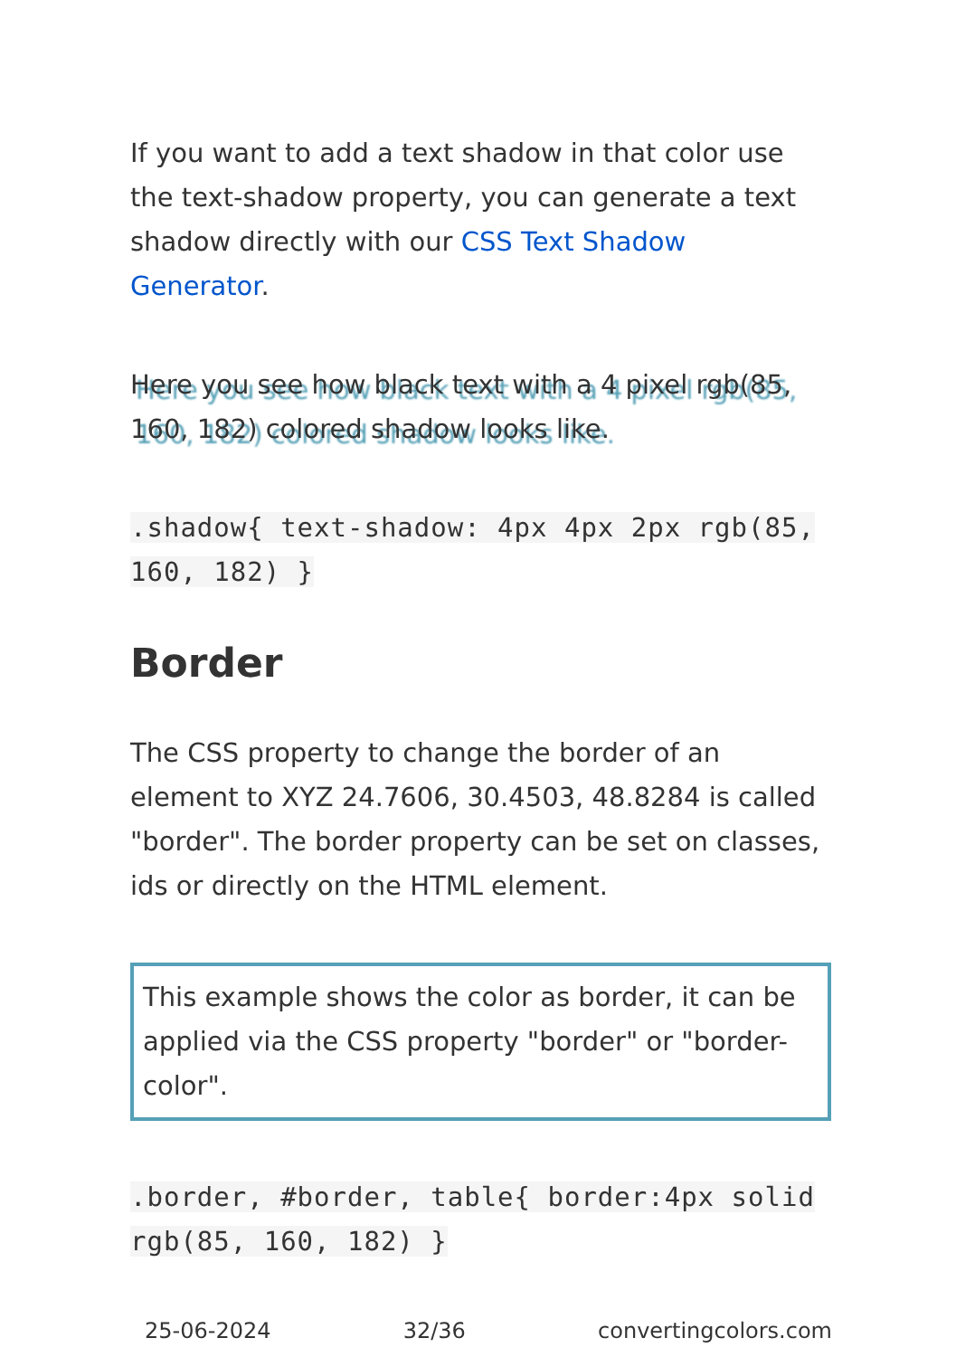If you want to add a text shadow in that color use the text-shadow property, you can generate a text shadow directly with our CSS Text Shadow Generator.
Here you see how black text with a 4 pixel rgb(85, 160, 182) colored shadow looks like.
.shadow{ text-shadow: 4px 4px 2px rgb(85, 160, 182) }
Border
The CSS property to change the border of an element to XYZ 24.7606, 30.4503, 48.8284 is called "border". The border property can be set on classes, ids or directly on the HTML element.
This example shows the color as border, it can be applied via the CSS property "border" or "border-color".
.border, #border, table{ border:4px solid rgb(85, 160, 182) }
25-06-2024 32/36 convertingcolors.com